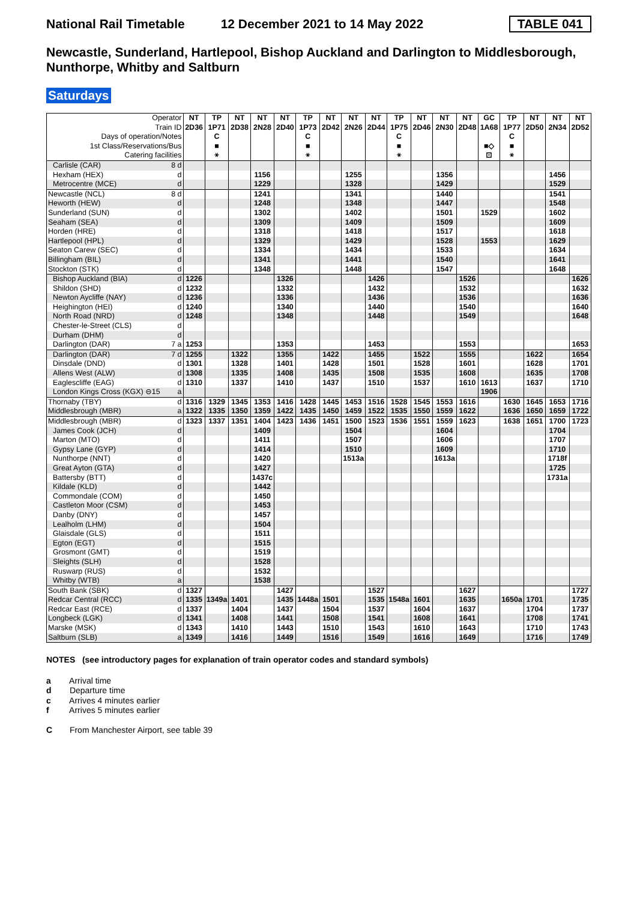National Rail Timetable 12 December 2021 to 14 May 2022 TABLE 041
Newcastle, Sunderland, Hartlepool, Bishop Auckland and Darlington to Middlesborough, Nunthorpe, Whitby and Saltburn
Saturdays
| Operator Train ID Days of operation/Notes 1st Class/Reservations/Bus Catering facilities | | NT 2D36 | TP 1P71 C ■ ⚹ | NT 2D38 | NT 2N28 | NT 2D40 | TP 1P73 C ■ ⚹ | NT 2D42 | NT 2N26 | NT 2D44 | TP 1P75 C ■ ⚹ | NT 2D46 | NT 2N30 | NT 2D48 | GC 1A68 ■◇ ⊡ | TP 1P77 C ■ ⚹ | NT 2D50 | NT 2N34 | NT 2D52 |
| --- | --- | --- | --- | --- | --- | --- | --- | --- | --- | --- | --- | --- | --- | --- | --- | --- | --- | --- | --- |
| Carlisle (CAR) | 8 d | | | | | | | | | | | | | | | | | | |
| Hexham (HEX) | d | | | | 1156 | | | | 1255 | | | | 1356 | | | | | 1456 | |
| Metrocentre (MCE) | d | | | | 1229 | | | | 1328 | | | | 1429 | | | | | 1529 | |
| Newcastle (NCL) | 8 d | | | | 1241 | | | | 1341 | | | | 1440 | | | | | 1541 | |
| Heworth (HEW) | d | | | | 1248 | | | | 1348 | | | | 1447 | | | | | 1548 | |
| Sunderland (SUN) | d | | | | 1302 | | | | 1402 | | | | 1501 | | 1529 | | | 1602 | |
| Seaham (SEA) | d | | | | 1309 | | | | 1409 | | | | 1509 | | | | | 1609 | |
| Horden (HRE) | d | | | | 1318 | | | | 1418 | | | | 1517 | | | | | 1618 | |
| Hartlepool (HPL) | d | | | | 1329 | | | | 1429 | | | | 1528 | | 1553 | | | 1629 | |
| Seaton Carew (SEC) | d | | | | 1334 | | | | 1434 | | | | 1533 | | | | | 1634 | |
| Billingham (BIL) | d | | | | 1341 | | | | 1441 | | | | 1540 | | | | | 1641 | |
| Stockton (STK) | d | | | | 1348 | | | | 1448 | | | | 1547 | | | | | 1648 | |
| Bishop Auckland (BIA) | d | 1226 | | | | 1326 | | | | 1426 | | | | 1526 | | | | | 1626 |
| Shildon (SHD) | d | 1232 | | | | 1332 | | | | 1432 | | | | 1532 | | | | | 1632 |
| Newton Aycliffe (NAY) | d | 1236 | | | | 1336 | | | | 1436 | | | | 1536 | | | | | 1636 |
| Heighington (HEI) | d | 1240 | | | | 1340 | | | | 1440 | | | | 1540 | | | | | 1640 |
| North Road (NRD) | d | 1248 | | | | 1348 | | | | 1448 | | | | 1549 | | | | | 1648 |
| Chester-le-Street (CLS) | d | | | | | | | | | | | | | | | | | | |
| Durham (DHM) | d | | | | | | | | | | | | | | | | | | |
| Darlington (DAR) | 7 a | 1253 | | | | 1353 | | | | 1453 | | | | 1553 | | | | | 1653 |
| Darlington (DAR) | 7 d | 1255 | | 1322 | | 1355 | | 1422 | | 1455 | | 1522 | | 1555 | | | 1622 | | 1654 |
| Dinsdale (DND) | d | 1301 | | 1328 | | 1401 | | 1428 | | 1501 | | 1528 | | 1601 | | | 1628 | | 1701 |
| Allens West (ALW) | d | 1308 | | 1335 | | 1408 | | 1435 | | 1508 | | 1535 | | 1608 | | | 1635 | | 1708 |
| Eaglescliffe (EAG) | d | 1310 | | 1337 | | 1410 | | 1437 | | 1510 | | 1537 | | 1610 | 1613 | | 1637 | | 1710 |
| London Kings Cross (KGX) ⊖15 | a | | | | | | | | | | | | | | 1906 | | | | |
| Thornaby (TBY) | d | 1316 | 1329 | 1345 | 1353 | 1416 | 1428 | 1445 | 1453 | 1516 | 1528 | 1545 | 1553 | 1616 | | 1630 | 1645 | 1653 | 1716 |
| Middlesbrough (MBR) | a | 1322 | 1335 | 1350 | 1359 | 1422 | 1435 | 1450 | 1459 | 1522 | 1535 | 1550 | 1559 | 1622 | | 1636 | 1650 | 1659 | 1722 |
| Middlesbrough (MBR) | d | 1323 | 1337 | 1351 | 1404 | 1423 | 1436 | 1451 | 1500 | 1523 | 1536 | 1551 | 1559 | 1623 | | 1638 | 1651 | 1700 | 1723 |
| James Cook (JCH) | d | | | | 1409 | | | | 1504 | | | | 1604 | | | | | 1704 | |
| Marton (MTO) | d | | | | 1411 | | | | 1507 | | | | 1606 | | | | | 1707 | |
| Gypsy Lane (GYP) | d | | | | 1414 | | | | 1510 | | | | 1609 | | | | | 1710 | |
| Nunthorpe (NNT) | d | | | | 1420 | | | | 1513a | | | | 1613a | | | | | 1718f | |
| Great Ayton (GTA) | d | | | | 1427 | | | | | | | | | | | | | 1725 | |
| Battersby (BTT) | d | | | | 1437c | | | | | | | | | | | | | 1731a | |
| Kildale (KLD) | d | | | | 1442 | | | | | | | | | | | | | | |
| Commondale (COM) | d | | | | 1450 | | | | | | | | | | | | | | |
| Castleton Moor (CSM) | d | | | | 1453 | | | | | | | | | | | | | | |
| Danby (DNY) | d | | | | 1457 | | | | | | | | | | | | | | |
| Lealholm (LHM) | d | | | | 1504 | | | | | | | | | | | | | | |
| Glaisdale (GLS) | d | | | | 1511 | | | | | | | | | | | | | | |
| Egton (EGT) | d | | | | 1515 | | | | | | | | | | | | | | |
| Grosmont (GMT) | d | | | | 1519 | | | | | | | | | | | | | | |
| Sleights (SLH) | d | | | | 1528 | | | | | | | | | | | | | | |
| Ruswarp (RUS) | d | | | | 1532 | | | | | | | | | | | | | | |
| Whitby (WTB) | a | | | | 1538 | | | | | | | | | | | | | | |
| South Bank (SBK) | d | 1327 | | | | 1427 | | | | 1527 | | | | 1627 | | | | | 1727 |
| Redcar Central (RCC) | d | 1335 | 1349a | 1401 | | 1435 | 1448a | 1501 | | 1535 | 1548a | 1601 | | 1635 | | 1650a | 1701 | | 1735 |
| Redcar East (RCE) | d | 1337 | | 1404 | | 1437 | | 1504 | | 1537 | | 1604 | | 1637 | | | 1704 | | 1737 |
| Longbeck (LGK) | d | 1341 | | 1408 | | 1441 | | 1508 | | 1541 | | 1608 | | 1641 | | | 1708 | | 1741 |
| Marske (MSK) | d | 1343 | | 1410 | | 1443 | | 1510 | | 1543 | | 1610 | | 1643 | | | 1710 | | 1743 |
| Saltburn (SLB) | a | 1349 | | 1416 | | 1449 | | 1516 | | 1549 | | 1616 | | 1649 | | | 1716 | | 1749 |
NOTES (see introductory pages for explanation of train operator codes and standard symbols)
a Arrival time
d Departure time
c Arrives 4 minutes earlier
f Arrives 5 minutes earlier
C From Manchester Airport, see table 39